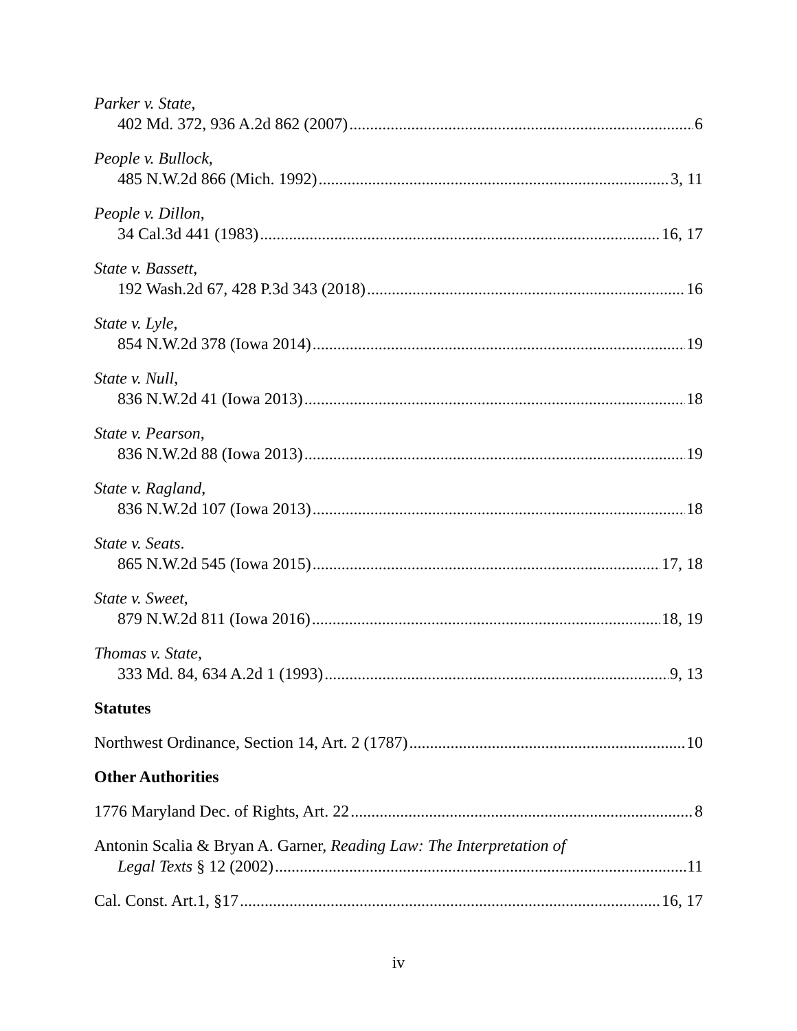Parker v. State,
402 Md. 372, 936 A.2d 862 (2007) 6
People v. Bullock,
485 N.W.2d 866 (Mich. 1992) 3, 11
People v. Dillon,
34 Cal.3d 441 (1983) 16, 17
State v. Bassett,
192 Wash.2d 67, 428 P.3d 343 (2018) 16
State v. Lyle,
854 N.W.2d 378 (Iowa 2014) 19
State v. Null,
836 N.W.2d 41 (Iowa 2013) 18
State v. Pearson,
836 N.W.2d 88 (Iowa 2013) 19
State v. Ragland,
836 N.W.2d 107 (Iowa 2013) 18
State v. Seats.
865 N.W.2d 545 (Iowa 2015) 17, 18
State v. Sweet,
879 N.W.2d 811 (Iowa 2016) 18, 19
Thomas v. State,
333 Md. 84, 634 A.2d 1 (1993) 9, 13
Statutes
Northwest Ordinance, Section 14, Art. 2 (1787) 10
Other Authorities
1776 Maryland Dec. of Rights, Art. 22 8
Antonin Scalia & Bryan A. Garner, Reading Law: The Interpretation of
Legal Texts § 12 (2002) 11
Cal. Const. Art.1, §17 16, 17
iv